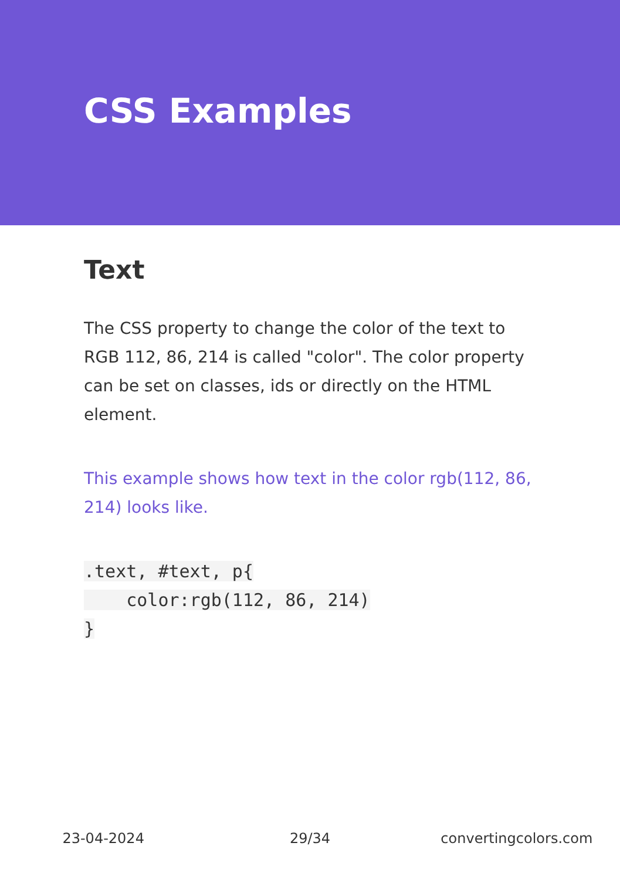CSS Examples
Text
The CSS property to change the color of the text to RGB 112, 86, 214 is called "color". The color property can be set on classes, ids or directly on the HTML element.
This example shows how text in the color rgb(112, 86, 214) looks like.
.text, #text, p{
    color:rgb(112, 86, 214)
}
23-04-2024 29/34 convertingcolors.com